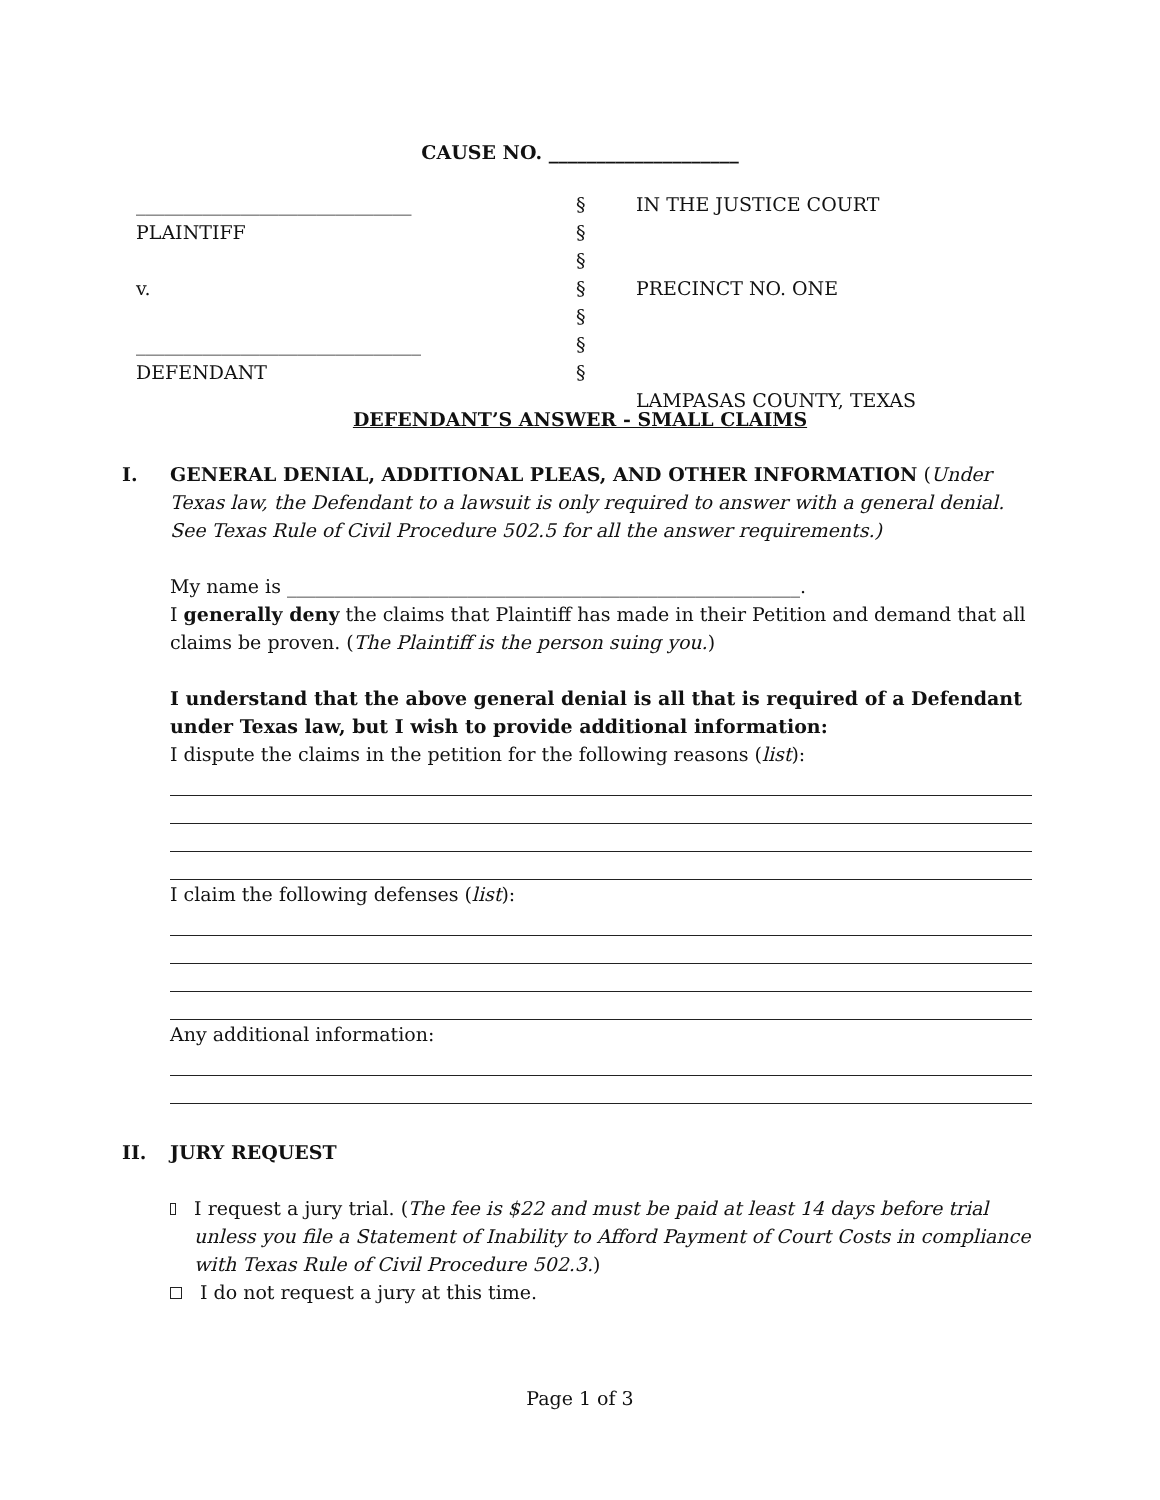CAUSE NO. ____________________
_____________________________ PLAINTIFF v. ______________________________ DEFENDANT
§ § § § § § §
IN THE JUSTICE COURT PRECINCT NO. ONE LAMPASAS COUNTY, TEXAS
DEFENDANT’S ANSWER - SMALL CLAIMS
I. GENERAL DENIAL, ADDITIONAL PLEAS, AND OTHER INFORMATION (Under Texas law, the Defendant to a lawsuit is only required to answer with a general denial. See Texas Rule of Civil Procedure 502.5 for all the answer requirements.)
My name is ______________________________________________________.
I generally deny the claims that Plaintiff has made in their Petition and demand that all claims be proven. (The Plaintiff is the person suing you.)
I understand that the above general denial is all that is required of a Defendant under Texas law, but I wish to provide additional information:
I dispute the claims in the petition for the following reasons (list):
I claim the following defenses (list):
Any additional information:
II. JURY REQUEST
I request a jury trial. (The fee is $22 and must be paid at least 14 days before trial unless you file a Statement of Inability to Afford Payment of Court Costs in compliance with Texas Rule of Civil Procedure 502.3.)
I do not request a jury at this time.
Page 1 of 3